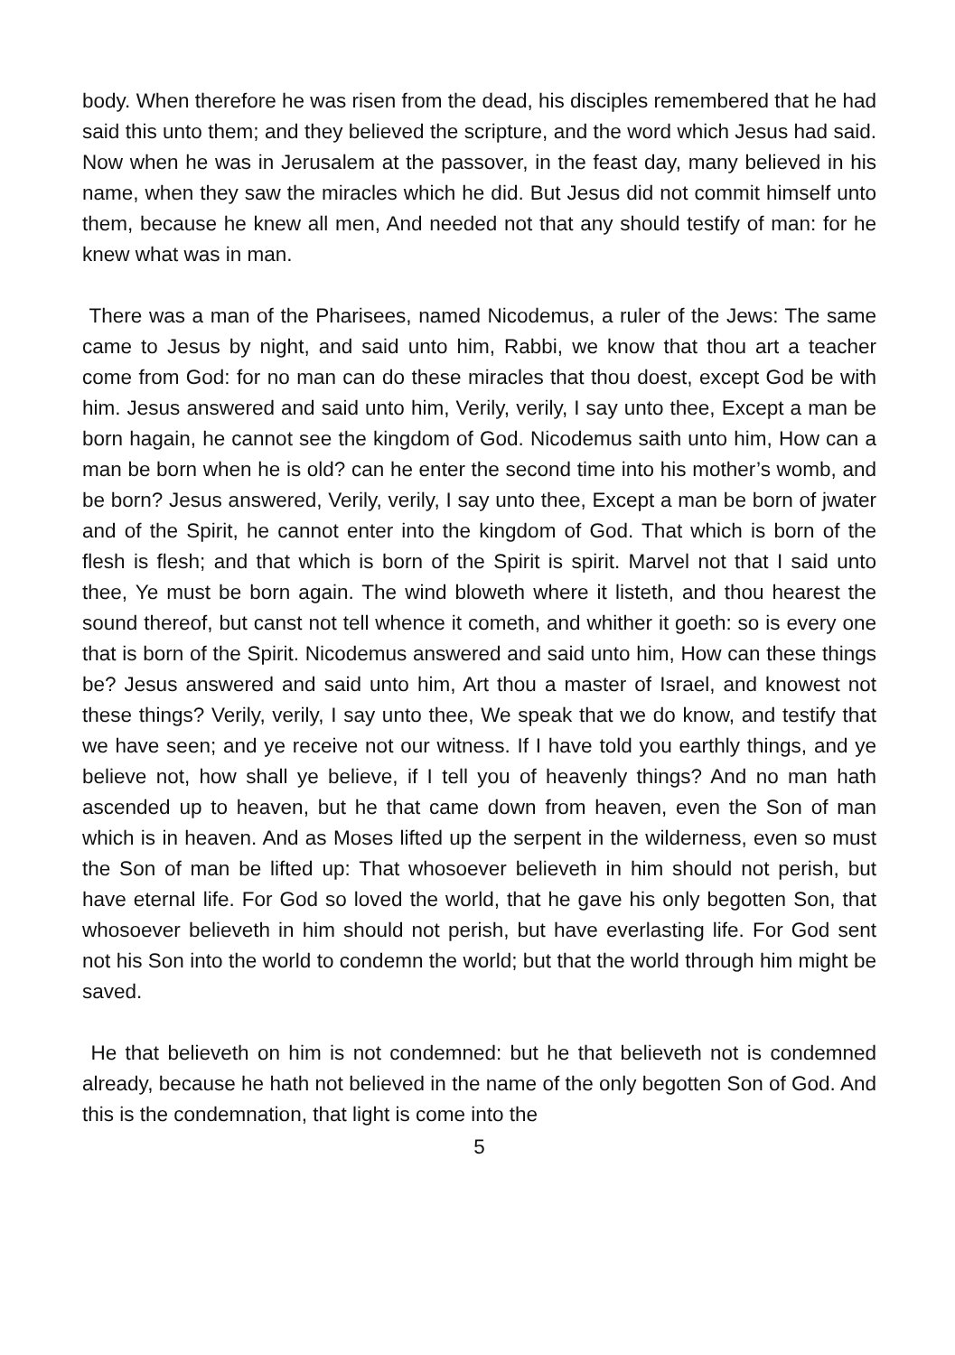body. When therefore he was risen from the dead, his disciples remembered that he had said this unto them; and they believed the scripture, and the word which Jesus had said. Now when he was in Jerusalem at the passover, in the feast day, many believed in his name, when they saw the miracles which he did. But Jesus did not commit himself unto them, because he knew all men, And needed not that any should testify of man: for he knew what was in man.
There was a man of the Pharisees, named Nicodemus, a ruler of the Jews: The same came to Jesus by night, and said unto him, Rabbi, we know that thou art a teacher come from God: for no man can do these miracles that thou doest, except God be with him. Jesus answered and said unto him, Verily, verily, I say unto thee, Except a man be born hagain, he cannot see the kingdom of God. Nicodemus saith unto him, How can a man be born when he is old? can he enter the second time into his mother’s womb, and be born? Jesus answered, Verily, verily, I say unto thee, Except a man be born of jwater and of the Spirit, he cannot enter into the kingdom of God. That which is born of the flesh is flesh; and that which is born of the Spirit is spirit. Marvel not that I said unto thee, Ye must be born again. The wind bloweth where it listeth, and thou hearest the sound thereof, but canst not tell whence it cometh, and whither it goeth: so is every one that is born of the Spirit. Nicodemus answered and said unto him, How can these things be? Jesus answered and said unto him, Art thou a master of Israel, and knowest not these things? Verily, verily, I say unto thee, We speak that we do know, and testify that we have seen; and ye receive not our witness. If I have told you earthly things, and ye believe not, how shall ye believe, if I tell you of heavenly things? And no man hath ascended up to heaven, but he that came down from heaven, even the Son of man which is in heaven. And as Moses lifted up the serpent in the wilderness, even so must the Son of man be lifted up: That whosoever believeth in him should not perish, but have eternal life. For God so loved the world, that he gave his only begotten Son, that whosoever believeth in him should not perish, but have everlasting life. For God sent not his Son into the world to condemn the world; but that the world through him might be saved.
He that believeth on him is not condemned: but he that believeth not is condemned already, because he hath not believed in the name of the only begotten Son of God. And this is the condemnation, that light is come into the
5